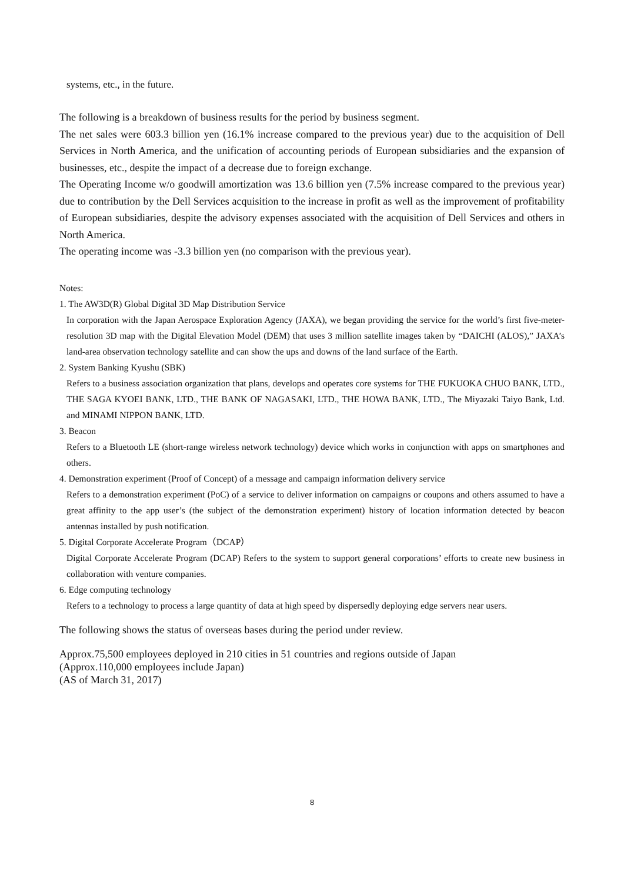systems, etc., in the future.
The following is a breakdown of business results for the period by business segment.
The net sales were 603.3 billion yen (16.1% increase compared to the previous year) due to the acquisition of Dell Services in North America, and the unification of accounting periods of European subsidiaries and the expansion of businesses, etc., despite the impact of a decrease due to foreign exchange.
The Operating Income w/o goodwill amortization was 13.6 billion yen (7.5% increase compared to the previous year) due to contribution by the Dell Services acquisition to the increase in profit as well as the improvement of profitability of European subsidiaries, despite the advisory expenses associated with the acquisition of Dell Services and others in North America.
The operating income was -3.3 billion yen (no comparison with the previous year).
Notes:
1. The AW3D(R) Global Digital 3D Map Distribution Service
In corporation with the Japan Aerospace Exploration Agency (JAXA), we began providing the service for the world’s first five-meter-resolution 3D map with the Digital Elevation Model (DEM) that uses 3 million satellite images taken by “DAICHI (ALOS),” JAXA’s land-area observation technology satellite and can show the ups and downs of the land surface of the Earth.
2. System Banking Kyushu (SBK)
Refers to a business association organization that plans, develops and operates core systems for THE FUKUOKA CHUO BANK, LTD., THE SAGA KYOEI BANK, LTD., THE BANK OF NAGASAKI, LTD., THE HOWA BANK, LTD., The Miyazaki Taiyo Bank, Ltd. and MINAMI NIPPON BANK, LTD.
3. Beacon
Refers to a Bluetooth LE (short-range wireless network technology) device which works in conjunction with apps on smartphones and others.
4. Demonstration experiment (Proof of Concept) of a message and campaign information delivery service
Refers to a demonstration experiment (PoC) of a service to deliver information on campaigns or coupons and others assumed to have a great affinity to the app user’s (the subject of the demonstration experiment) history of location information detected by beacon antennas installed by push notification.
5. Digital Corporate Accelerate Program（DCAP）
Digital Corporate Accelerate Program (DCAP) Refers to the system to support general corporations’ efforts to create new business in collaboration with venture companies.
6. Edge computing technology
Refers to a technology to process a large quantity of data at high speed by dispersedly deploying edge servers near users.
The following shows the status of overseas bases during the period under review.
Approx.75,500 employees deployed in 210 cities in 51 countries and regions outside of Japan
(Approx.110,000 employees include Japan)
(AS of March 31, 2017)
8